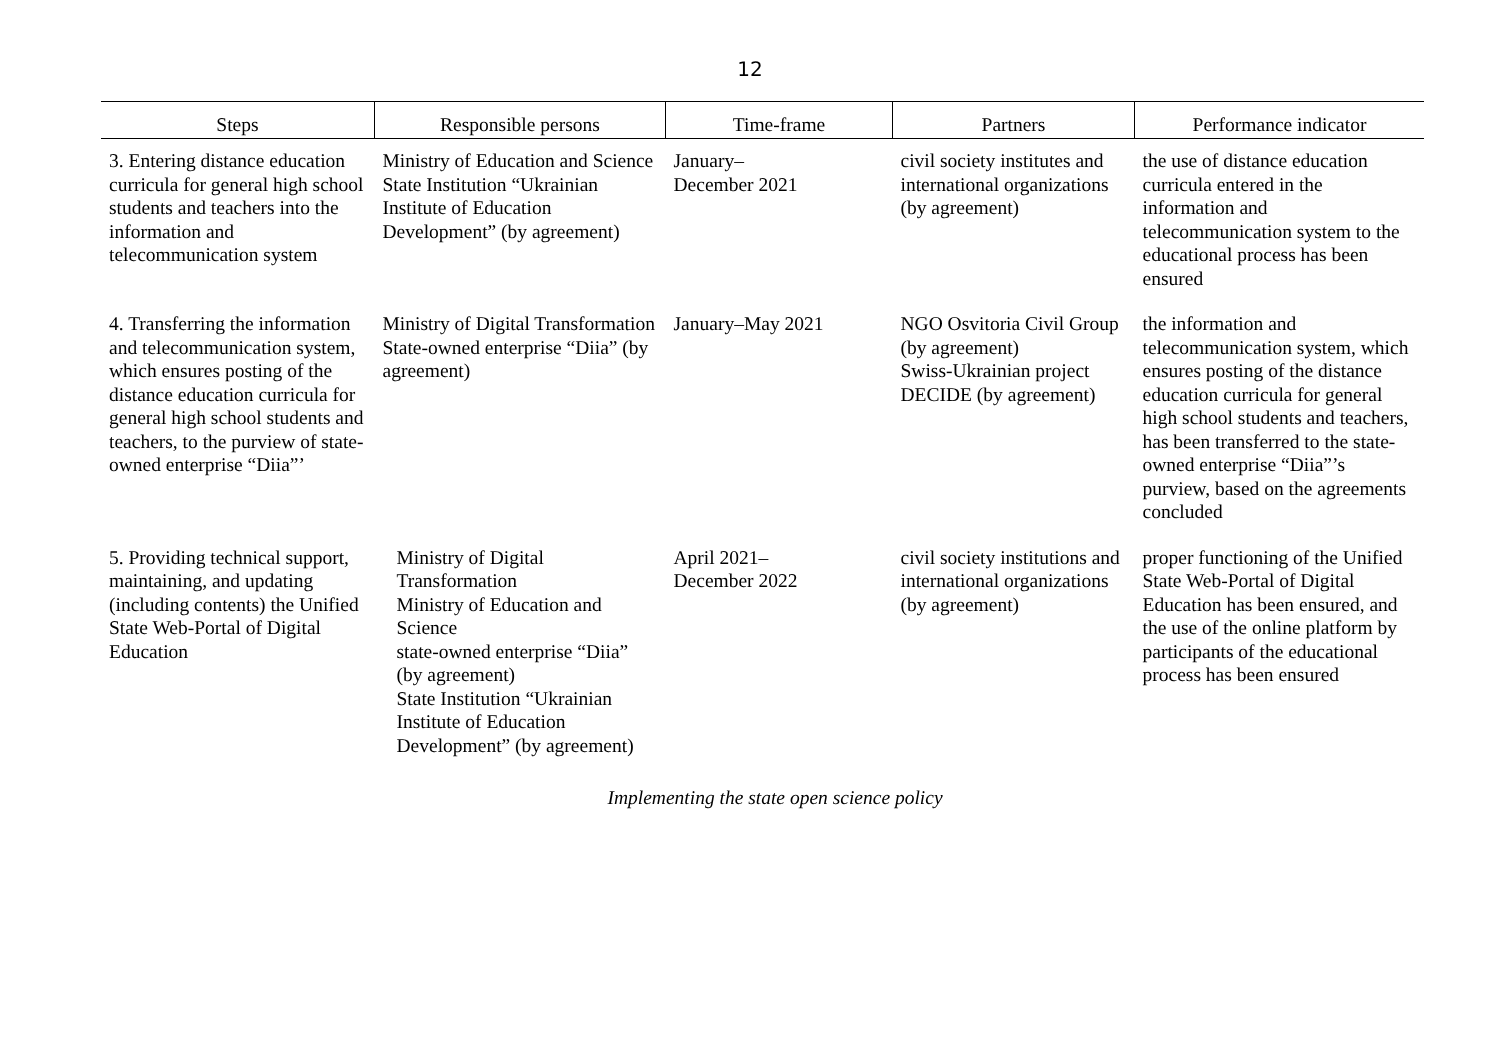12
| Steps | Responsible persons | Time-frame | Partners | Performance indicator |
| --- | --- | --- | --- | --- |
| 3. Entering distance education curricula for general high school students and teachers into the information and telecommunication system | Ministry of Education and Science State Institution “Ukrainian Institute of Education Development” (by agreement) | January– December 2021 | civil society institutes and international organizations (by agreement) | the use of distance education curricula entered in the information and telecommunication system to the educational process has been ensured |
| 4. Transferring the information and telecommunication system, which ensures posting of the distance education curricula for general high school students and teachers, to the purview of state-owned enterprise “Diia”’ | Ministry of Digital Transformation State-owned enterprise “Diia” (by agreement) | January–May 2021 | NGO Osvitoria Civil Group (by agreement) Swiss-Ukrainian project DECIDE (by agreement) | the information and telecommunication system, which ensures posting of the distance education curricula for general high school students and teachers, has been transferred to the state-owned enterprise “Diia”’s purview, based on the agreements concluded |
| 5. Providing technical support, maintaining, and updating (including contents) the Unified State Web-Portal of Digital Education | Ministry of Digital Transformation Ministry of Education and Science state-owned enterprise “Diia” (by agreement) State Institution “Ukrainian Institute of Education Development” (by agreement) | April 2021– December 2022 | civil society institutions and international organizations (by agreement) | proper functioning of the Unified State Web-Portal of Digital Education has been ensured, and the use of the online platform by participants of the educational process has been ensured |
Implementing the state open science policy